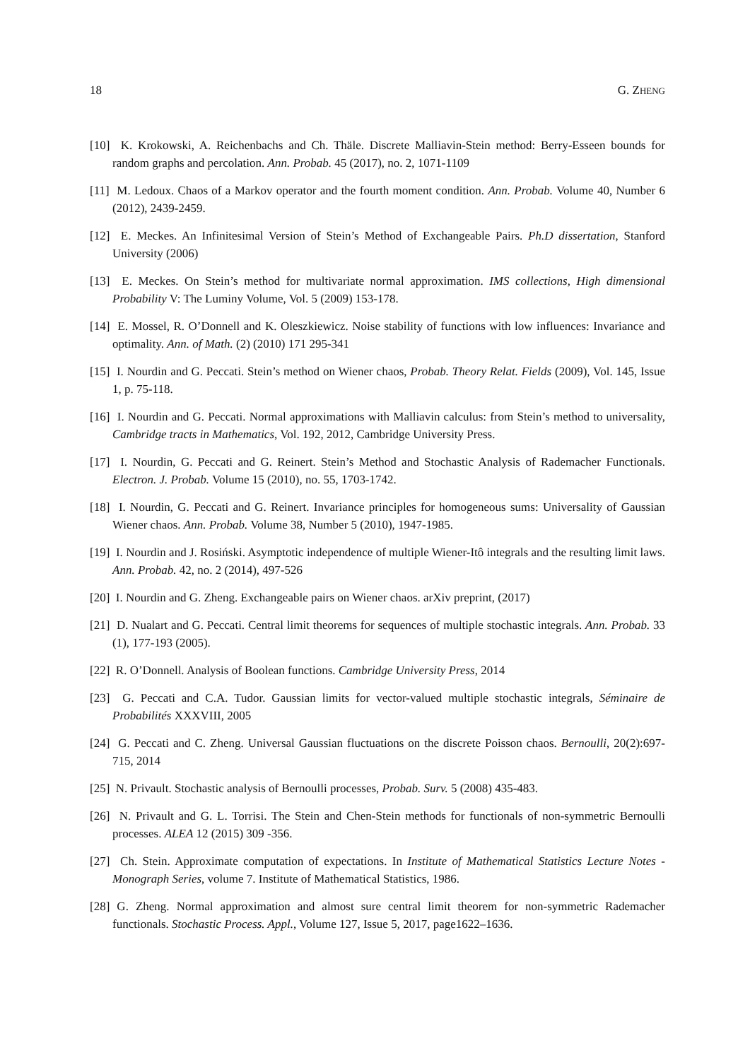18 G. ZHENG
[10] K. Krokowski, A. Reichenbachs and Ch. Thäle. Discrete Malliavin-Stein method: Berry-Esseen bounds for random graphs and percolation. Ann. Probab. 45 (2017), no. 2, 1071-1109
[11] M. Ledoux. Chaos of a Markov operator and the fourth moment condition. Ann. Probab. Volume 40, Number 6 (2012), 2439-2459.
[12] E. Meckes. An Infinitesimal Version of Stein’s Method of Exchangeable Pairs. Ph.D dissertation, Stanford University (2006)
[13] E. Meckes. On Stein’s method for multivariate normal approximation. IMS collections, High dimensional Probability V: The Luminy Volume, Vol. 5 (2009) 153-178.
[14] E. Mossel, R. O’Donnell and K. Oleszkiewicz. Noise stability of functions with low influences: Invariance and optimality. Ann. of Math. (2) (2010) 171 295-341
[15] I. Nourdin and G. Peccati. Stein’s method on Wiener chaos, Probab. Theory Relat. Fields (2009), Vol. 145, Issue 1, p. 75-118.
[16] I. Nourdin and G. Peccati. Normal approximations with Malliavin calculus: from Stein’s method to universality, Cambridge tracts in Mathematics, Vol. 192, 2012, Cambridge University Press.
[17] I. Nourdin, G. Peccati and G. Reinert. Stein’s Method and Stochastic Analysis of Rademacher Functionals. Electron. J. Probab. Volume 15 (2010), no. 55, 1703-1742.
[18] I. Nourdin, G. Peccati and G. Reinert. Invariance principles for homogeneous sums: Universality of Gaussian Wiener chaos. Ann. Probab. Volume 38, Number 5 (2010), 1947-1985.
[19] I. Nourdin and J. Rosiński. Asymptotic independence of multiple Wiener-Itô integrals and the resulting limit laws. Ann. Probab. 42, no. 2 (2014), 497-526
[20] I. Nourdin and G. Zheng. Exchangeable pairs on Wiener chaos. arXiv preprint, (2017)
[21] D. Nualart and G. Peccati. Central limit theorems for sequences of multiple stochastic integrals. Ann. Probab. 33 (1), 177-193 (2005).
[22] R. O’Donnell. Analysis of Boolean functions. Cambridge University Press, 2014
[23] G. Peccati and C.A. Tudor. Gaussian limits for vector-valued multiple stochastic integrals, Séminaire de Probabilités XXXVIII, 2005
[24] G. Peccati and C. Zheng. Universal Gaussian fluctuations on the discrete Poisson chaos. Bernoulli, 20(2):697-715, 2014
[25] N. Privault. Stochastic analysis of Bernoulli processes, Probab. Surv. 5 (2008) 435-483.
[26] N. Privault and G. L. Torrisi. The Stein and Chen-Stein methods for functionals of non-symmetric Bernoulli processes. ALEA 12 (2015) 309 -356.
[27] Ch. Stein. Approximate computation of expectations. In Institute of Mathematical Statistics Lecture Notes - Monograph Series, volume 7. Institute of Mathematical Statistics, 1986.
[28] G. Zheng. Normal approximation and almost sure central limit theorem for non-symmetric Rademacher functionals. Stochastic Process. Appl., Volume 127, Issue 5, 2017, page1622–1636.